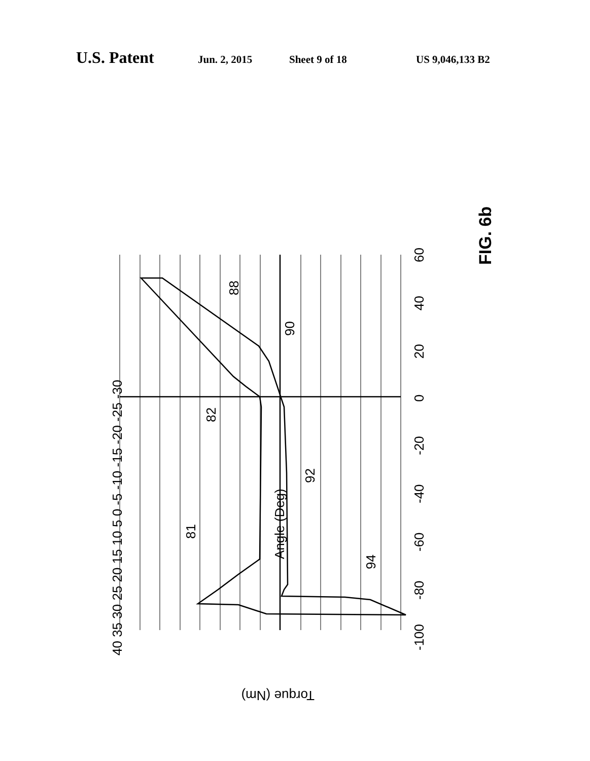U.S. Patent Jun. 2, 2015 Sheet 9 of 18 US 9,046,133 B2
Angle (Deg)
Torque (Nm)
FIG. 6b
60
40
20
0
-20
-40
-60
-80
-100
40 35 30 25 20 15 10 5 0 -5 -10 -15 -20 -25 -30
88
90
82
92
81
94